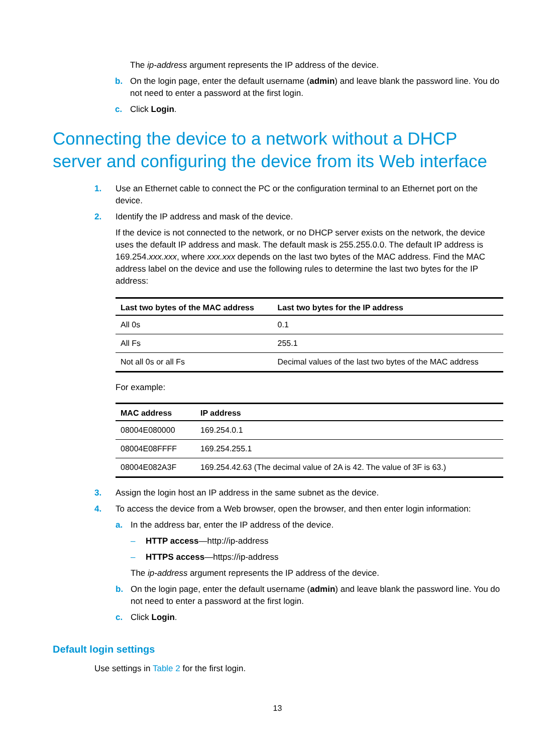The ip-address argument represents the IP address of the device.
b. On the login page, enter the default username (admin) and leave blank the password line. You do not need to enter a password at the first login.
c. Click Login.
Connecting the device to a network without a DHCP server and configuring the device from its Web interface
1. Use an Ethernet cable to connect the PC or the configuration terminal to an Ethernet port on the device.
2. Identify the IP address and mask of the device.
If the device is not connected to the network, or no DHCP server exists on the network, the device uses the default IP address and mask. The default mask is 255.255.0.0. The default IP address is 169.254.xxx.xxx, where xxx.xxx depends on the last two bytes of the MAC address. Find the MAC address label on the device and use the following rules to determine the last two bytes for the IP address:
| Last two bytes of the MAC address | Last two bytes for the IP address |
| --- | --- |
| All 0s | 0.1 |
| All Fs | 255.1 |
| Not all 0s or all Fs | Decimal values of the last two bytes of the MAC address |
For example:
| MAC address | IP address |
| --- | --- |
| 08004E080000 | 169.254.0.1 |
| 08004E08FFFF | 169.254.255.1 |
| 08004E082A3F | 169.254.42.63 (The decimal value of 2A is 42. The value of 3F is 63.) |
3. Assign the login host an IP address in the same subnet as the device.
4. To access the device from a Web browser, open the browser, and then enter login information:
a. In the address bar, enter the IP address of the device.
– HTTP access—http://ip-address
– HTTPS access—https://ip-address
The ip-address argument represents the IP address of the device.
b. On the login page, enter the default username (admin) and leave blank the password line. You do not need to enter a password at the first login.
c. Click Login.
Default login settings
Use settings in Table 2 for the first login.
13